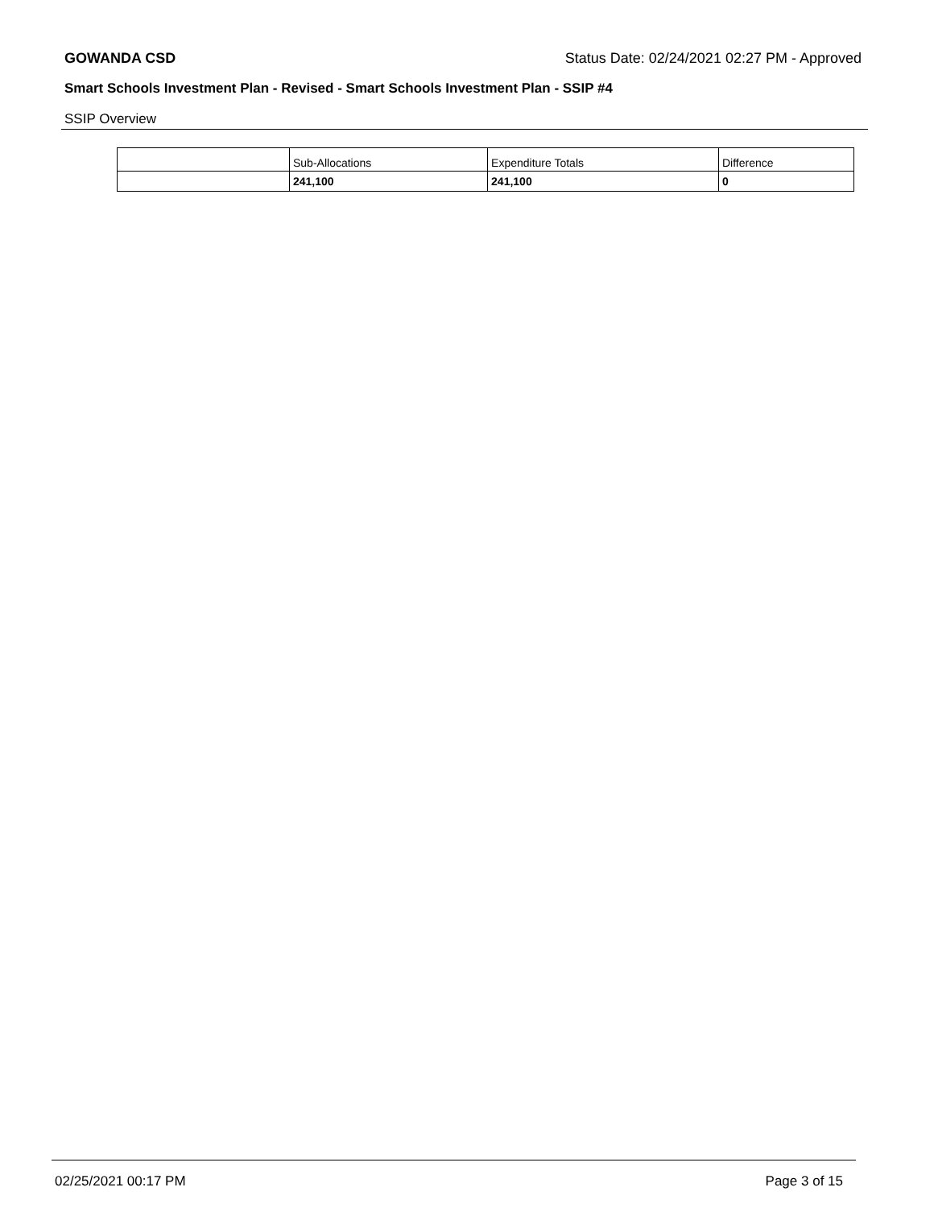GOWANDA CSD Status Date: 02/24/2021 02:27 PM - Approved
Smart Schools Investment Plan - Revised - Smart Schools Investment Plan - SSIP #4
SSIP Overview
| | Sub-Allocations | Expenditure Totals | Difference |
| --- | --- | --- | --- |
| | 241,100 | 241,100 | 0 |
02/25/2021 00:17 PM Page 3 of 15